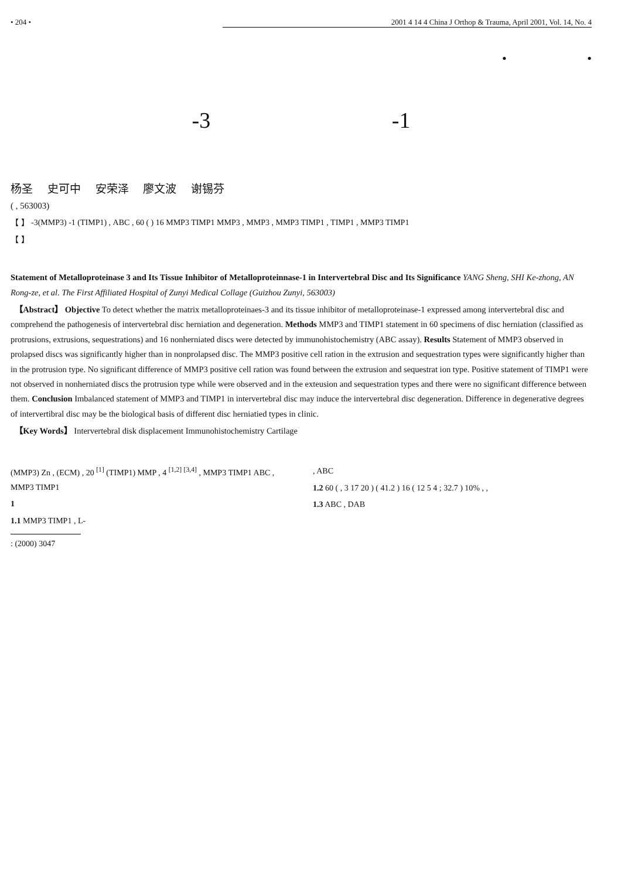• 204 • 2001 4 14 4 China J Orthop & Trauma, April 2001, Vol. 14, No. 4
• •
-3 -1
杨圣 史可中 安荣泽 廖文波 谢锡芬
( , 563003)
【 】 -3(MMP3) -1 (TIMP1) , ABC , 60 ( ) 16 MMP3 TIMP1 MMP3 , MMP3 , MMP3 TIMP1 , TIMP1 , MMP3 TIMP1
【 】
Statement of Metalloproteinase 3 and Its Tissue Inhibitor of Metalloproteinnase-1 in Intervertebral Disc and Its Significance YANG Sheng, SHI Ke-zhong, AN Rong-ze, et al. The First Affiliated Hospital of Zunyi Medical Collage (Guizhou Zunyi, 563003)
【Abstract】 Objective To detect whether the matrix metalloproteinaes-3 and its tissue inhibitor of metalloproteinase-1 expressed among intervertebral disc and comprehend the pathogenesis of intervertebral disc herniation and degeneration. Methods MMP3 and TIMP1 statement in 60 specimens of disc herniation (classified as protrusions, extrusions, sequestrations) and 16 nonherniated discs were detected by immunohistochemistry (ABC assay). Results Statement of MMP3 observed in prolapsed discs was significantly higher than in nonprolapsed disc. The MMP3 positive cell ration in the extrusion and sequestration types were significantly higher than in the protrusion type. No significant difference of MMP3 positive cell ration was found between the extrusion and sequestrat ion type. Positive statement of TIMP1 were not observed in nonherniated discs the protrusion type while were observed and in the exteusion and sequestration types and there were no significant difference between them. Conclusion Imbalanced statement of MMP3 and TIMP1 in intervertebral disc may induce the intervertebral disc degeneration. Difference in degenerative degrees of intervertibral disc may be the biological basis of different disc herniatied types in clinic.
【Key Words】 Intervertebral disk displacement Immunohistochemistry Cartilage
(MMP3) Zn , (ECM) , 20 <sup>[1]</sup> (TIMP1) MMP , 4 <sup>[1,2]</sup> <sup>[3,4]</sup> , MMP3 TIMP1 ABC , MMP3 TIMP1
1
1.1 MMP3 TIMP1 , L-
: (2000) 3047
, ABC
1.2 60 ( , 3 17 20 ) ( 41.2 ) 16 ( 12 5 4 ; 32.7 ) 10% , ,
1.3 ABC , DAB